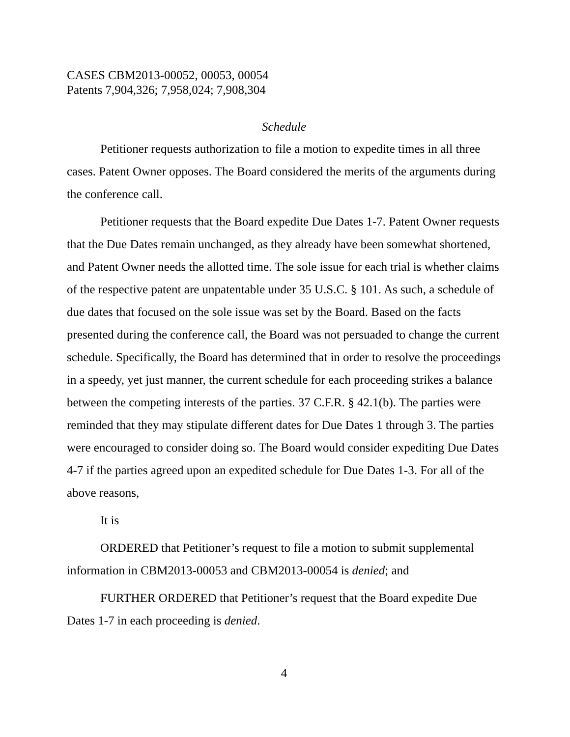CASES CBM2013-00052, 00053, 00054
Patents 7,904,326; 7,958,024; 7,908,304
Schedule
Petitioner requests authorization to file a motion to expedite times in all three cases. Patent Owner opposes. The Board considered the merits of the arguments during the conference call.
Petitioner requests that the Board expedite Due Dates 1-7. Patent Owner requests that the Due Dates remain unchanged, as they already have been somewhat shortened, and Patent Owner needs the allotted time. The sole issue for each trial is whether claims of the respective patent are unpatentable under 35 U.S.C. § 101. As such, a schedule of due dates that focused on the sole issue was set by the Board. Based on the facts presented during the conference call, the Board was not persuaded to change the current schedule. Specifically, the Board has determined that in order to resolve the proceedings in a speedy, yet just manner, the current schedule for each proceeding strikes a balance between the competing interests of the parties. 37 C.F.R. § 42.1(b). The parties were reminded that they may stipulate different dates for Due Dates 1 through 3. The parties were encouraged to consider doing so. The Board would consider expediting Due Dates 4-7 if the parties agreed upon an expedited schedule for Due Dates 1-3. For all of the above reasons,
It is
ORDERED that Petitioner’s request to file a motion to submit supplemental information in CBM2013-00053 and CBM2013-00054 is denied; and
FURTHER ORDERED that Petitioner’s request that the Board expedite Due Dates 1-7 in each proceeding is denied.
4